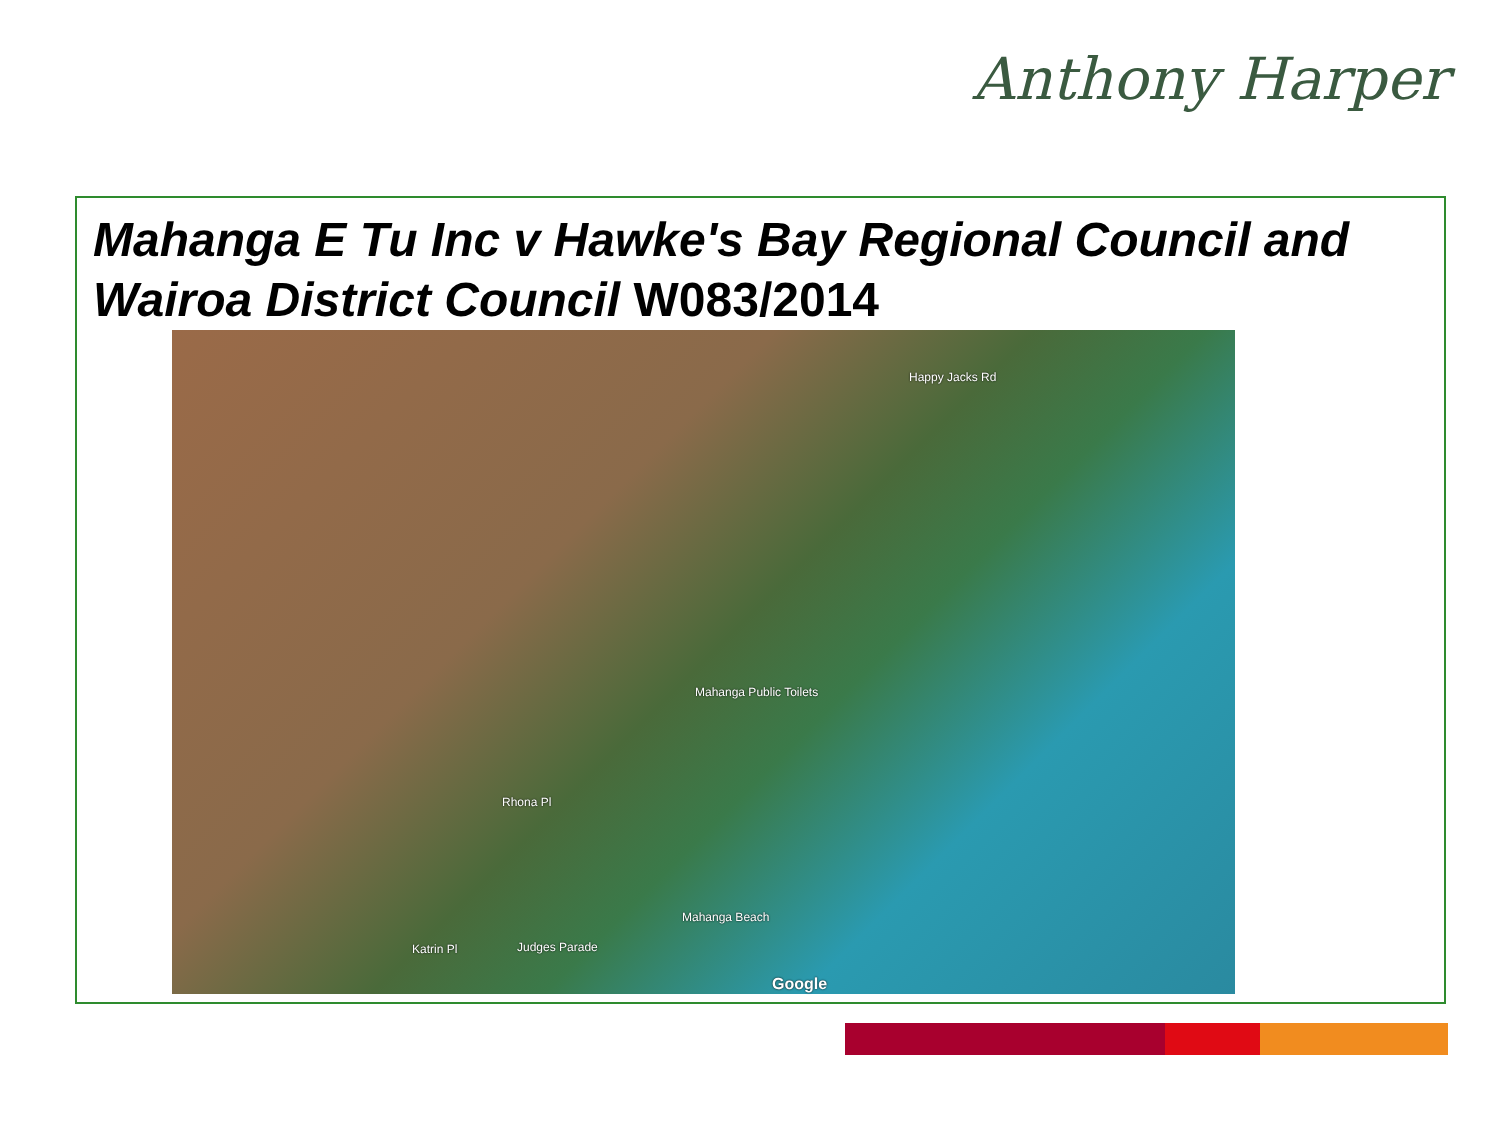Anthony Harper
Mahanga E Tu Inc v Hawke's Bay Regional Council and Wairoa District Council W083/2014
Happy Jacks Rd
Mahanga Public Toilets
Rhona Pl
Mahanga Beach
Katrin Pl Judges Parade
Google